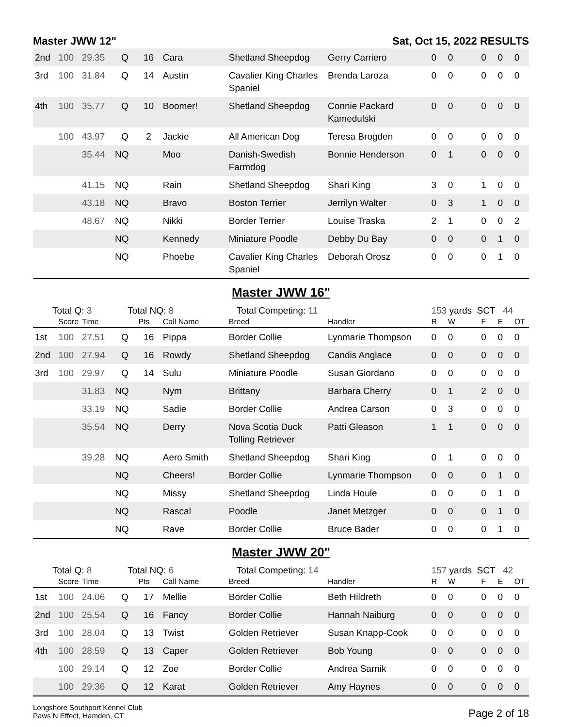Master JWW 12" Sat, Oct 15, 2022 RESULTS
| 2nd | 100 | 29.35 | Q | 16 | Cara | Shetland Sheepdog | Gerry Carriero | 0 | 0 | 0 | 0 | 0 |
| 3rd | 100 | 31.84 | Q | 14 | Austin | Cavalier King Charles Spaniel | Brenda Laroza | 0 | 0 | 0 | 0 | 0 |
| 4th | 100 | 35.77 | Q | 10 | Boomer! | Shetland Sheepdog | Connie Packard Kamedulski | 0 | 0 | 0 | 0 | 0 |
| | 100 | 43.97 | Q | 2 | Jackie | All American Dog | Teresa Brogden | 0 | 0 | 0 | 0 | 0 |
| | | 35.44 | NQ | | Moo | Danish-Swedish Farmdog | Bonnie Henderson | 0 | 1 | 0 | 0 | 0 |
| | | 41.15 | NQ | | Rain | Shetland Sheepdog | Shari King | 3 | 0 | 1 | 0 | 0 |
| | | 43.18 | NQ | | Bravo | Boston Terrier | Jerrilyn Walter | 0 | 3 | 1 | 0 | 0 |
| | | 48.67 | NQ | | Nikki | Border Terrier | Louise Traska | 2 | 1 | 0 | 0 | 2 |
| | | | NQ | | Kennedy | Miniature Poodle | Debby Du Bay | 0 | 0 | 0 | 1 | 0 |
| | | | NQ | | Phoebe | Cavalier King Charles Spaniel | Deborah Orosz | 0 | 0 | 0 | 1 | 0 |
Master JWW 16"
| Total Q: 3 | | | Total NQ: 8 | | | Total Competing: 11 | | 153 yards SCT 44 | | | | |
| | Score | Time | | Pts | Call Name | Breed | Handler | R | W | F | E | OT |
| 1st | 100 | 27.51 | Q | 16 | Pippa | Border Collie | Lynmarie Thompson | 0 | 0 | 0 | 0 | 0 |
| 2nd | 100 | 27.94 | Q | 16 | Rowdy | Shetland Sheepdog | Candis Anglace | 0 | 0 | 0 | 0 | 0 |
| 3rd | 100 | 29.97 | Q | 14 | Sulu | Miniature Poodle | Susan Giordano | 0 | 0 | 0 | 0 | 0 |
| | | 31.83 | NQ | | Nym | Brittany | Barbara Cherry | 0 | 1 | 2 | 0 | 0 |
| | | 33.19 | NQ | | Sadie | Border Collie | Andrea Carson | 0 | 3 | 0 | 0 | 0 |
| | | 35.54 | NQ | | Derry | Nova Scotia Duck Tolling Retriever | Patti Gleason | 1 | 1 | 0 | 0 | 0 |
| | | 39.28 | NQ | | Aero Smith | Shetland Sheepdog | Shari King | 0 | 1 | 0 | 0 | 0 |
| | | | NQ | | Cheers! | Border Collie | Lynmarie Thompson | 0 | 0 | 0 | 1 | 0 |
| | | | NQ | | Missy | Shetland Sheepdog | Linda Houle | 0 | 0 | 0 | 1 | 0 |
| | | | NQ | | Rascal | Poodle | Janet Metzger | 0 | 0 | 0 | 1 | 0 |
| | | | NQ | | Rave | Border Collie | Bruce Bader | 0 | 0 | 0 | 1 | 0 |
Master JWW 20"
| Total Q: 8 | | | Total NQ: 6 | | | Total Competing: 14 | | 157 yards SCT 42 | | | | |
| | Score | Time | | Pts | Call Name | Breed | Handler | R | W | F | E | OT |
| 1st | 100 | 24.06 | Q | 17 | Mellie | Border Collie | Beth Hildreth | 0 | 0 | 0 | 0 | 0 |
| 2nd | 100 | 25.54 | Q | 16 | Fancy | Border Collie | Hannah Naiburg | 0 | 0 | 0 | 0 | 0 |
| 3rd | 100 | 28.04 | Q | 13 | Twist | Golden Retriever | Susan Knapp-Cook | 0 | 0 | 0 | 0 | 0 |
| 4th | 100 | 28.59 | Q | 13 | Caper | Golden Retriever | Bob Young | 0 | 0 | 0 | 0 | 0 |
| | 100 | 29.14 | Q | 12 | Zoe | Border Collie | Andrea Sarnik | 0 | 0 | 0 | 0 | 0 |
| | 100 | 29.36 | Q | 12 | Karat | Golden Retriever | Amy Haynes | 0 | 0 | 0 | 0 | 0 |
Longshore Southport Kennel Club
Paws N Effect, Hamden, CT
Page 2 of 18